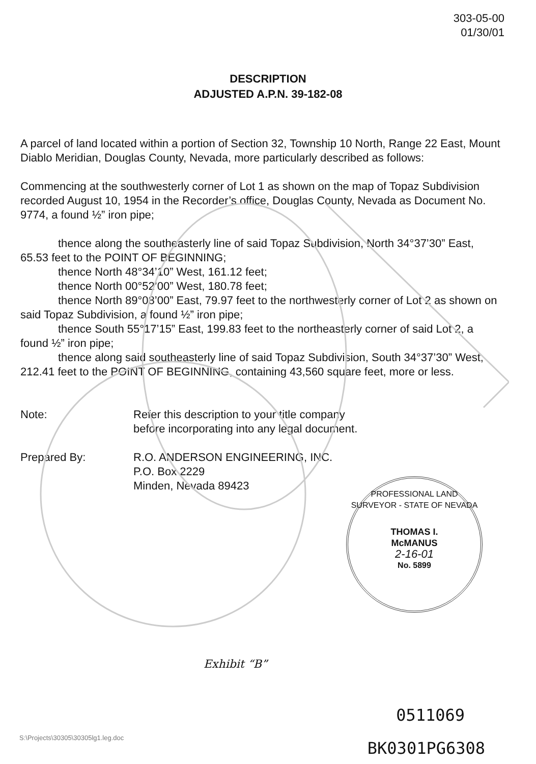303-05-00
01/30/01
DESCRIPTION
ADJUSTED A.P.N. 39-182-08
A parcel of land located within a portion of Section 32, Township 10 North, Range 22 East, Mount Diablo Meridian, Douglas County, Nevada, more particularly described as follows:
Commencing at the southwesterly corner of Lot 1 as shown on the map of Topaz Subdivision recorded August 10, 1954 in the Recorder’s office, Douglas County, Nevada as Document No. 9774, a found ½” iron pipe;
thence along the southeasterly line of said Topaz Subdivision, North 34°37’30” East, 65.53 feet to the POINT OF BEGINNING;
thence North 48°34’10” West, 161.12 feet;
thence North 00°52’00” West, 180.78 feet;
thence North 89°08’00” East, 79.97 feet to the northwesterly corner of Lot 2 as shown on said Topaz Subdivision, a found ½” iron pipe;
thence South 55°17’15” East, 199.83 feet to the northeasterly corner of said Lot 2, a found ½” iron pipe;
thence along said southeasterly line of said Topaz Subdivision, South 34°37’30” West, 212.41 feet to the POINT OF BEGINNING, containing 43,560 square feet, more or less.
Note: Refer this description to your title company
before incorporating into any legal document.
Prepared By: R.O. ANDERSON ENGINEERING, INC.
P.O. Box 2229
Minden, Nevada 89423
PROFESSIONAL LAND SURVEYOR - STATE OF NEVADA
THOMAS I.
McMANUS
2-16-01
No. 5899
Exhibit “B”
0511069
S:\Projects\30305\30305lg1.leg.doc
BK0301PG6308